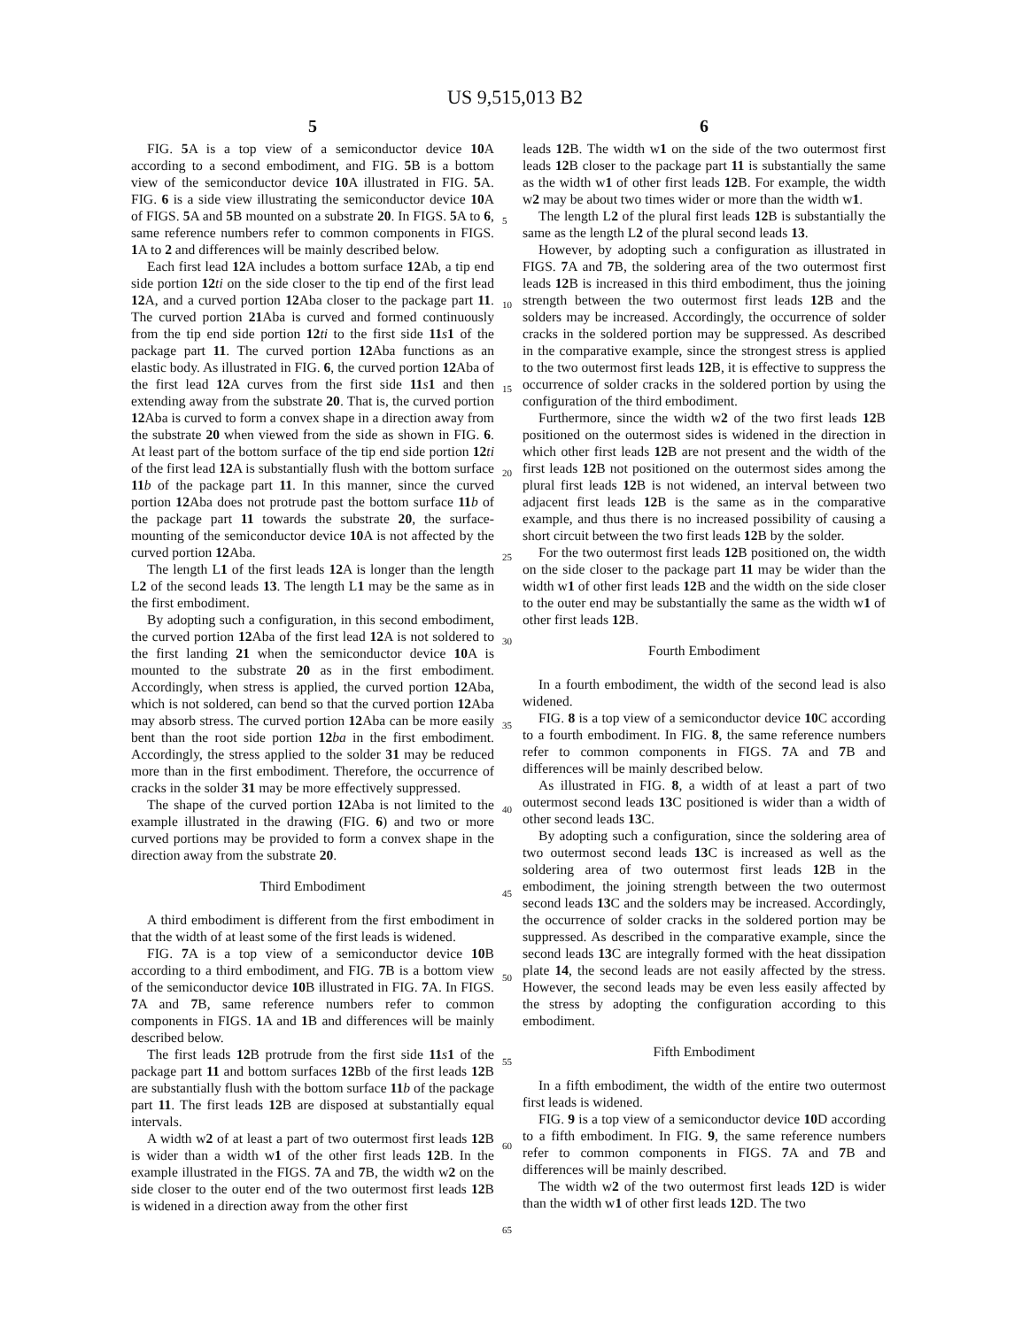US 9,515,013 B2
5
FIG. 5 A is a top view of a semiconductor device 10 A according to a second embodiment, and FIG. 5 B is a bottom view of the semiconductor device 10 A illustrated in FIG. 5 A. FIG. 6 is a side view illustrating the semiconductor device 10 A of FIGS. 5 A and 5 B mounted on a substrate 20. In FIGS. 5 A to 6, same reference numbers refer to common components in FIGS. 1 A to 2 and differences will be mainly described below.
Each first lead 12 A includes a bottom surface 12 Ab, a tip end side portion 12 ti on the side closer to the tip end of the first lead 12 A, and a curved portion 12 Aba closer to the package part 11. The curved portion 21 Aba is curved and formed continuously from the tip end side portion 12 ti to the first side 11 s 1 of the package part 11. The curved portion 12 Aba functions as an elastic body. As illustrated in FIG. 6, the curved portion 12 Aba of the first lead 12 A curves from the first side 11 s 1 and then extending away from the substrate 20. That is, the curved portion 12 Aba is curved to form a convex shape in a direction away from the substrate 20 when viewed from the side as shown in FIG. 6. At least part of the bottom surface of the tip end side portion 12 ti of the first lead 12 A is substantially flush with the bottom surface 11 b of the package part 11. In this manner, since the curved portion 12 Aba does not protrude past the bottom surface 11 b of the package part 11 towards the substrate 20, the surface-mounting of the semiconductor device 10 A is not affected by the curved portion 12 Aba.
The length L1 of the first leads 12 A is longer than the length L2 of the second leads 13. The length L1 may be the same as in the first embodiment.
By adopting such a configuration, in this second embodiment, the curved portion 12 Aba of the first lead 12 A is not soldered to the first landing 21 when the semiconductor device 10 A is mounted to the substrate 20 as in the first embodiment. Accordingly, when stress is applied, the curved portion 12 Aba, which is not soldered, can bend so that the curved portion 12 Aba may absorb stress. The curved portion 12 Aba can be more easily bent than the root side portion 12 ba in the first embodiment. Accordingly, the stress applied to the solder 31 may be reduced more than in the first embodiment. Therefore, the occurrence of cracks in the solder 31 may be more effectively suppressed.
The shape of the curved portion 12 Aba is not limited to the example illustrated in the drawing (FIG. 6) and two or more curved portions may be provided to form a convex shape in the direction away from the substrate 20.
Third Embodiment
A third embodiment is different from the first embodiment in that the width of at least some of the first leads is widened.
FIG. 7 A is a top view of a semiconductor device 10 B according to a third embodiment, and FIG. 7 B is a bottom view of the semiconductor device 10 B illustrated in FIG. 7 A. In FIGS. 7 A and 7 B, same reference numbers refer to common components in FIGS. 1 A and 1 B and differences will be mainly described below.
The first leads 12 B protrude from the first side 11 s 1 of the package part 11 and bottom surfaces 12 Bb of the first leads 12 B are substantially flush with the bottom surface 11 b of the package part 11. The first leads 12 B are disposed at substantially equal intervals.
A width w2 of at least a part of two outermost first leads 12 B is wider than a width w1 of the other first leads 12 B. In the example illustrated in the FIGS. 7 A and 7 B, the width w2 on the side closer to the outer end of the two outermost first leads 12 B is widened in a direction away from the other first
6
leads 12 B. The width w1 on the side of the two outermost first leads 12 B closer to the package part 11 is substantially the same as the width w1 of other first leads 12 B. For example, the width w2 may be about two times wider or more than the width w1.
The length L2 of the plural first leads 12 B is substantially the same as the length L2 of the plural second leads 13.
However, by adopting such a configuration as illustrated in FIGS. 7 A and 7 B, the soldering area of the two outermost first leads 12 B is increased in this third embodiment, thus the joining strength between the two outermost first leads 12 B and the solders may be increased. Accordingly, the occurrence of solder cracks in the soldered portion may be suppressed. As described in the comparative example, since the strongest stress is applied to the two outermost first leads 12 B, it is effective to suppress the occurrence of solder cracks in the soldered portion by using the configuration of the third embodiment.
Furthermore, since the width w2 of the two first leads 12 B positioned on the outermost sides is widened in the direction in which other first leads 12 B are not present and the width of the first leads 12 B not positioned on the outermost sides among the plural first leads 12 B is not widened, an interval between two adjacent first leads 12 B is the same as in the comparative example, and thus there is no increased possibility of causing a short circuit between the two first leads 12 B by the solder.
For the two outermost first leads 12 B positioned on, the width on the side closer to the package part 11 may be wider than the width w1 of other first leads 12 B and the width on the side closer to the outer end may be substantially the same as the width w1 of other first leads 12 B.
Fourth Embodiment
In a fourth embodiment, the width of the second lead is also widened.
FIG. 8 is a top view of a semiconductor device 10 C according to a fourth embodiment. In FIG. 8, the same reference numbers refer to common components in FIGS. 7 A and 7 B and differences will be mainly described below.
As illustrated in FIG. 8, a width of at least a part of two outermost second leads 13 C positioned is wider than a width of other second leads 13 C.
By adopting such a configuration, since the soldering area of two outermost second leads 13 C is increased as well as the soldering area of two outermost first leads 12 B in the embodiment, the joining strength between the two outermost second leads 13 C and the solders may be increased. Accordingly, the occurrence of solder cracks in the soldered portion may be suppressed. As described in the comparative example, since the second leads 13 C are integrally formed with the heat dissipation plate 14, the second leads are not easily affected by the stress. However, the second leads may be even less easily affected by the stress by adopting the configuration according to this embodiment.
Fifth Embodiment
In a fifth embodiment, the width of the entire two outermost first leads is widened.
FIG. 9 is a top view of a semiconductor device 10 D according to a fifth embodiment. In FIG. 9, the same reference numbers refer to common components in FIGS. 7 A and 7 B and differences will be mainly described.
The width w2 of the two outermost first leads 12 D is wider than the width w1 of other first leads 12 D. The two
5
10
15
20
25
30
35
40
45
50
55
60
65